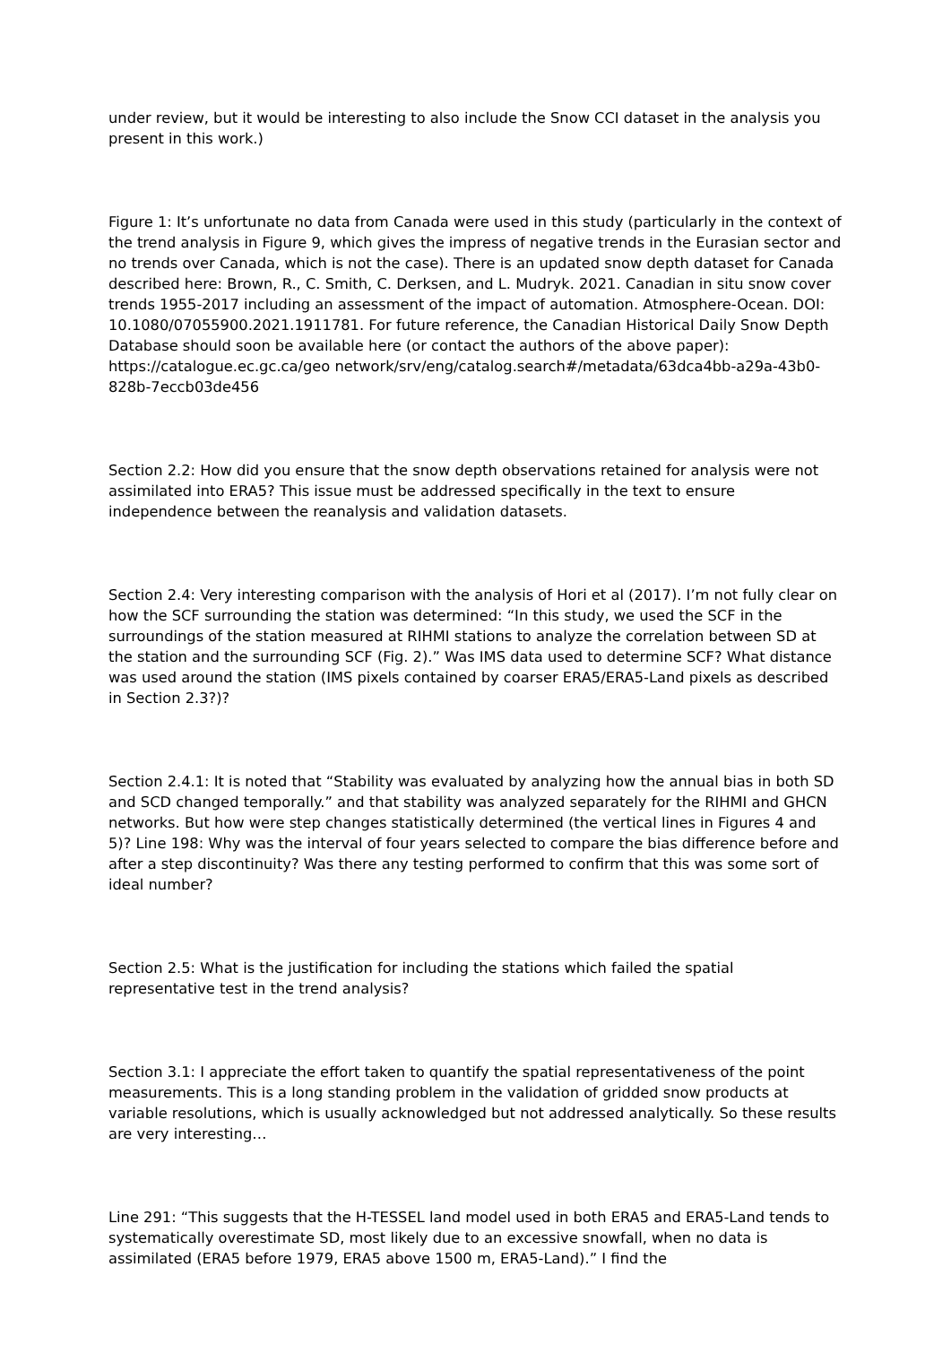under review, but it would be interesting to also include the Snow CCI dataset in the analysis you present in this work.)
Figure 1: It’s unfortunate no data from Canada were used in this study (particularly in the context of the trend analysis in Figure 9, which gives the impress of negative trends in the Eurasian sector and no trends over Canada, which is not the case). There is an updated snow depth dataset for Canada described here: Brown, R., C. Smith, C. Derksen, and L. Mudryk. 2021. Canadian in situ snow cover trends 1955-2017 including an assessment of the impact of automation. Atmosphere-Ocean. DOI: 10.1080/07055900.2021.1911781. For future reference, the Canadian Historical Daily Snow Depth Database should soon be available here (or contact the authors of the above paper): https://catalogue.ec.gc.ca/geo network/srv/eng/catalog.search#/metadata/63dca4bb-a29a-43b0-828b-7eccb03de456
Section 2.2: How did you ensure that the snow depth observations retained for analysis were not assimilated into ERA5? This issue must be addressed specifically in the text to ensure independence between the reanalysis and validation datasets.
Section 2.4: Very interesting comparison with the analysis of Hori et al (2017). I’m not fully clear on how the SCF surrounding the station was determined: “In this study, we used the SCF in the surroundings of the station measured at RIHMI stations to analyze the correlation between SD at the station and the surrounding SCF (Fig. 2).” Was IMS data used to determine SCF? What distance was used around the station (IMS pixels contained by coarser ERA5/ERA5-Land pixels as described in Section 2.3?)?
Section 2.4.1: It is noted that “Stability was evaluated by analyzing how the annual bias in both SD and SCD changed temporally.” and that stability was analyzed separately for the RIHMI and GHCN networks. But how were step changes statistically determined (the vertical lines in Figures 4 and 5)? Line 198: Why was the interval of four years selected to compare the bias difference before and after a step discontinuity? Was there any testing performed to confirm that this was some sort of ideal number?
Section 2.5: What is the justification for including the stations which failed the spatial representative test in the trend analysis?
Section 3.1: I appreciate the effort taken to quantify the spatial representativeness of the point measurements. This is a long standing problem in the validation of gridded snow products at variable resolutions, which is usually acknowledged but not addressed analytically. So these results are very interesting…
Line 291: “This suggests that the H-TESSEL land model used in both ERA5 and ERA5-Land tends to systematically overestimate SD, most likely due to an excessive snowfall, when no data is assimilated (ERA5 before 1979, ERA5 above 1500 m, ERA5-Land).” I find the